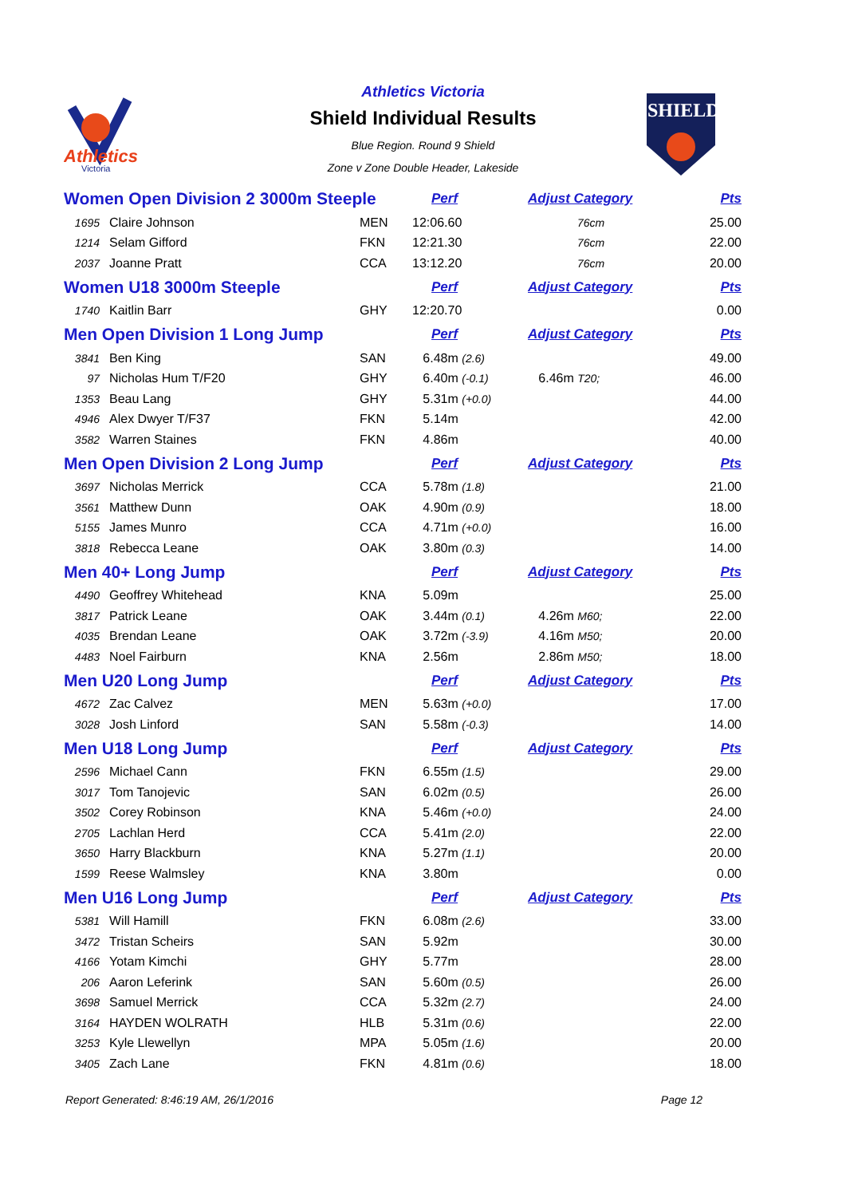Athletics
Victoria
SHIELD
Athletics Victoria
Shield Individual Results
Blue Region. Round 9 Shield
Zone v Zone Double Header, Lakeside
| Women Open Division 2 3000m Steeple | | | Perf | Adjust Category | Pts |
| 1695 | Claire Johnson | MEN | 12:06.60 | 76cm | 25.00 |
| 1214 | Selam Gifford | FKN | 12:21.30 | 76cm | 22.00 |
| 2037 | Joanne Pratt | CCA | 13:12.20 | 76cm | 20.00 |
| Women U18 3000m Steeple | | | Perf | Adjust Category | Pts |
| 1740 | Kaitlin Barr | GHY | 12:20.70 | | 0.00 |
| Men Open Division 1 Long Jump | | | Perf | Adjust Category | Pts |
| 3841 | Ben King | SAN | 6.48m (2.6) | | 49.00 |
| 97 | Nicholas Hum T/F20 | GHY | 6.40m (-0.1) | 6.46m T20; | 46.00 |
| 1353 | Beau Lang | GHY | 5.31m (+0.0) | | 44.00 |
| 4946 | Alex Dwyer T/F37 | FKN | 5.14m | | 42.00 |
| 3582 | Warren Staines | FKN | 4.86m | | 40.00 |
| Men Open Division 2 Long Jump | | | Perf | Adjust Category | Pts |
| 3697 | Nicholas Merrick | CCA | 5.78m (1.8) | | 21.00 |
| 3561 | Matthew Dunn | OAK | 4.90m (0.9) | | 18.00 |
| 5155 | James Munro | CCA | 4.71m (+0.0) | | 16.00 |
| 3818 | Rebecca Leane | OAK | 3.80m (0.3) | | 14.00 |
| Men 40+ Long Jump | | | Perf | Adjust Category | Pts |
| 4490 | Geoffrey Whitehead | KNA | 5.09m | | 25.00 |
| 3817 | Patrick Leane | OAK | 3.44m (0.1) | 4.26m M60; | 22.00 |
| 4035 | Brendan Leane | OAK | 3.72m (-3.9) | 4.16m M50; | 20.00 |
| 4483 | Noel Fairburn | KNA | 2.56m | 2.86m M50; | 18.00 |
| Men U20 Long Jump | | | Perf | Adjust Category | Pts |
| 4672 | Zac Calvez | MEN | 5.63m (+0.0) | | 17.00 |
| 3028 | Josh Linford | SAN | 5.58m (-0.3) | | 14.00 |
| Men U18 Long Jump | | | Perf | Adjust Category | Pts |
| 2596 | Michael Cann | FKN | 6.55m (1.5) | | 29.00 |
| 3017 | Tom Tanojevic | SAN | 6.02m (0.5) | | 26.00 |
| 3502 | Corey Robinson | KNA | 5.46m (+0.0) | | 24.00 |
| 2705 | Lachlan Herd | CCA | 5.41m (2.0) | | 22.00 |
| 3650 | Harry Blackburn | KNA | 5.27m (1.1) | | 20.00 |
| 1599 | Reese Walmsley | KNA | 3.80m | | 0.00 |
| Men U16 Long Jump | | | Perf | Adjust Category | Pts |
| 5381 | Will Hamill | FKN | 6.08m (2.6) | | 33.00 |
| 3472 | Tristan Scheirs | SAN | 5.92m | | 30.00 |
| 4166 | Yotam Kimchi | GHY | 5.77m | | 28.00 |
| 206 | Aaron Leferink | SAN | 5.60m (0.5) | | 26.00 |
| 3698 | Samuel Merrick | CCA | 5.32m (2.7) | | 24.00 |
| 3164 | HAYDEN WOLRATH | HLB | 5.31m (0.6) | | 22.00 |
| 3253 | Kyle Llewellyn | MPA | 5.05m (1.6) | | 20.00 |
| 3405 | Zach Lane | FKN | 4.81m (0.6) | | 18.00 |
Report Generated: 8:46:19 AM, 26/1/2016 Page 12